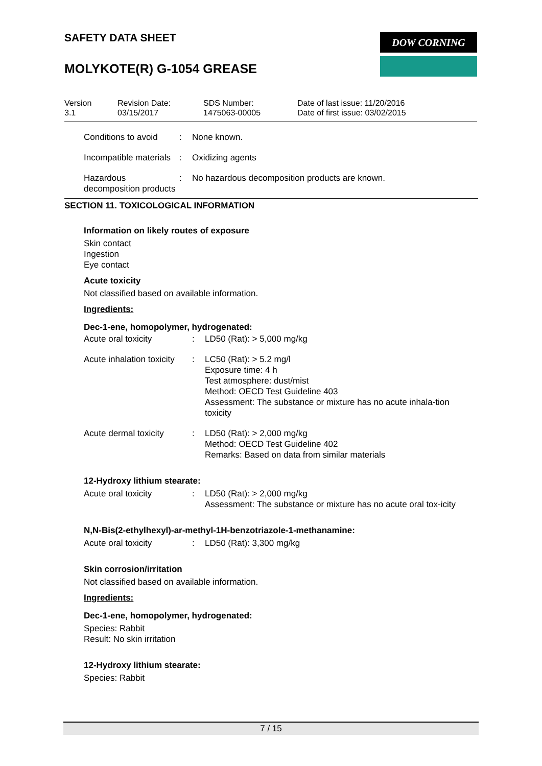SAFETY DATA SHEET
MOLYKOTE(R) G-1054 GREASE
DOW CORNING
Version
3.1
Revision Date:
03/15/2017
SDS Number:
1475063-00005
Date of last issue: 11/20/2016
Date of first issue: 03/02/2015
Conditions to avoid : None known.
Incompatible materials : Oxidizing agents
Hazardous decomposition products
: No hazardous decomposition products are known.
SECTION 11. TOXICOLOGICAL INFORMATION
Information on likely routes of exposure
Skin contact
Ingestion
Eye contact
Acute toxicity
Not classified based on available information.
Ingredients:
Dec-1-ene, homopolymer, hydrogenated:
Acute oral toxicity : LD50 (Rat): > 5,000 mg/kg
Acute inhalation toxicity
: LC50 (Rat): > 5.2 mg/l
Exposure time: 4 h
Test atmosphere: dust/mist
Method: OECD Test Guideline 403
Assessment: The substance or mixture has no acute inhala-tion toxicity
Acute dermal toxicity : LD50 (Rat): > 2,000 mg/kg
Method: OECD Test Guideline 402
Remarks: Based on data from similar materials
12-Hydroxy lithium stearate:
Acute oral toxicity : LD50 (Rat): > 2,000 mg/kg
Assessment: The substance or mixture has no acute oral tox-icity
N,N-Bis(2-ethylhexyl)-ar-methyl-1H-benzotriazole-1-methanamine:
Acute oral toxicity : LD50 (Rat): 3,300 mg/kg
Skin corrosion/irritation
Not classified based on available information.
Ingredients:
Dec-1-ene, homopolymer, hydrogenated:
Species: Rabbit
Result: No skin irritation
12-Hydroxy lithium stearate:
Species: Rabbit
7 / 15